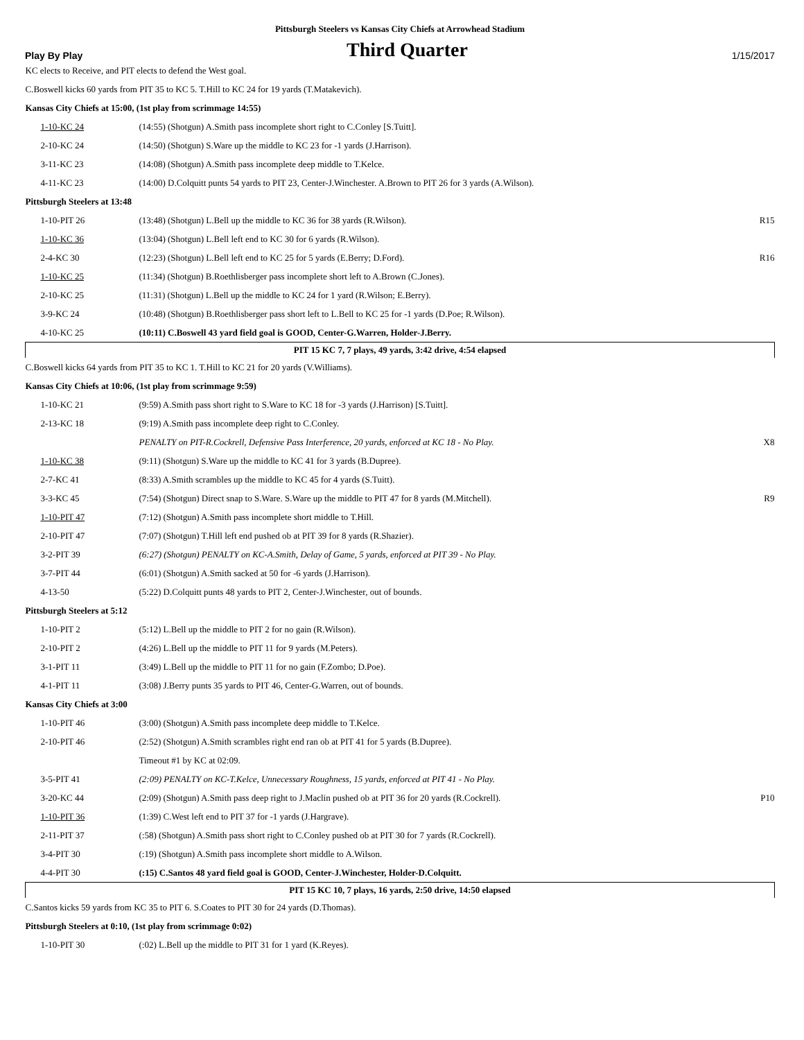Pittsburgh Steelers vs Kansas City Chiefs at Arrowhead Stadium
Play By Play Third Quarter 1/15/2017
| KC elects to Receive, and PIT elects to defend the West goal. | | |
| C.Boswell kicks 60 yards from PIT 35 to KC 5. T.Hill to KC 24 for 19 yards (T.Matakevich). | | |
| Kansas City Chiefs at 15:00, (1st play from scrimmage 14:55) | | |
| 1-10-KC 24 | (14:55) (Shotgun) A.Smith pass incomplete short right to C.Conley [S.Tuitt]. | |
| 2-10-KC 24 | (14:50) (Shotgun) S.Ware up the middle to KC 23 for -1 yards (J.Harrison). | |
| 3-11-KC 23 | (14:08) (Shotgun) A.Smith pass incomplete deep middle to T.Kelce. | |
| 4-11-KC 23 | (14:00) D.Colquitt punts 54 yards to PIT 23, Center-J.Winchester. A.Brown to PIT 26 for 3 yards (A.Wilson). | |
| Pittsburgh Steelers at 13:48 | | |
| 1-10-PIT 26 | (13:48) (Shotgun) L.Bell up the middle to KC 36 for 38 yards (R.Wilson). | R15 |
| 1-10-KC 36 | (13:04) (Shotgun) L.Bell left end to KC 30 for 6 yards (R.Wilson). | |
| 2-4-KC 30 | (12:23) (Shotgun) L.Bell left end to KC 25 for 5 yards (E.Berry; D.Ford). | R16 |
| 1-10-KC 25 | (11:34) (Shotgun) B.Roethlisberger pass incomplete short left to A.Brown (C.Jones). | |
| 2-10-KC 25 | (11:31) (Shotgun) L.Bell up the middle to KC 24 for 1 yard (R.Wilson; E.Berry). | |
| 3-9-KC 24 | (10:48) (Shotgun) B.Roethlisberger pass short left to L.Bell to KC 25 for -1 yards (D.Poe; R.Wilson). | |
| 4-10-KC 25 | (10:11) C.Boswell 43 yard field goal is GOOD, Center-G.Warren, Holder-J.Berry. | |
| PIT 15 KC 7, 7 plays, 49 yards, 3:42 drive, 4:54 elapsed | | |
| C.Boswell kicks 64 yards from PIT 35 to KC 1. T.Hill to KC 21 for 20 yards (V.Williams). | | |
| Kansas City Chiefs at 10:06, (1st play from scrimmage 9:59) | | |
| 1-10-KC 21 | (9:59) A.Smith pass short right to S.Ware to KC 18 for -3 yards (J.Harrison) [S.Tuitt]. | |
| 2-13-KC 18 | (9:19) A.Smith pass incomplete deep right to C.Conley. | |
| | PENALTY on PIT-R.Cockrell, Defensive Pass Interference, 20 yards, enforced at KC 18 - No Play. | X8 |
| 1-10-KC 38 | (9:11) (Shotgun) S.Ware up the middle to KC 41 for 3 yards (B.Dupree). | |
| 2-7-KC 41 | (8:33) A.Smith scrambles up the middle to KC 45 for 4 yards (S.Tuitt). | |
| 3-3-KC 45 | (7:54) (Shotgun) Direct snap to S.Ware. S.Ware up the middle to PIT 47 for 8 yards (M.Mitchell). | R9 |
| 1-10-PIT 47 | (7:12) (Shotgun) A.Smith pass incomplete short middle to T.Hill. | |
| 2-10-PIT 47 | (7:07) (Shotgun) T.Hill left end pushed ob at PIT 39 for 8 yards (R.Shazier). | |
| 3-2-PIT 39 | (6:27) (Shotgun) PENALTY on KC-A.Smith, Delay of Game, 5 yards, enforced at PIT 39 - No Play. | |
| 3-7-PIT 44 | (6:01) (Shotgun) A.Smith sacked at 50 for -6 yards (J.Harrison). | |
| 4-13-50 | (5:22) D.Colquitt punts 48 yards to PIT 2, Center-J.Winchester, out of bounds. | |
| Pittsburgh Steelers at 5:12 | | |
| 1-10-PIT 2 | (5:12) L.Bell up the middle to PIT 2 for no gain (R.Wilson). | |
| 2-10-PIT 2 | (4:26) L.Bell up the middle to PIT 11 for 9 yards (M.Peters). | |
| 3-1-PIT 11 | (3:49) L.Bell up the middle to PIT 11 for no gain (F.Zombo; D.Poe). | |
| 4-1-PIT 11 | (3:08) J.Berry punts 35 yards to PIT 46, Center-G.Warren, out of bounds. | |
| Kansas City Chiefs at 3:00 | | |
| 1-10-PIT 46 | (3:00) (Shotgun) A.Smith pass incomplete deep middle to T.Kelce. | |
| 2-10-PIT 46 | (2:52) (Shotgun) A.Smith scrambles right end ran ob at PIT 41 for 5 yards (B.Dupree). | |
| | Timeout #1 by KC at 02:09. | |
| 3-5-PIT 41 | (2:09) PENALTY on KC-T.Kelce, Unnecessary Roughness, 15 yards, enforced at PIT 41 - No Play. | |
| 3-20-KC 44 | (2:09) (Shotgun) A.Smith pass deep right to J.Maclin pushed ob at PIT 36 for 20 yards (R.Cockrell). | P10 |
| 1-10-PIT 36 | (1:39) C.West left end to PIT 37 for -1 yards (J.Hargrave). | |
| 2-11-PIT 37 | (:58) (Shotgun) A.Smith pass short right to C.Conley pushed ob at PIT 30 for 7 yards (R.Cockrell). | |
| 3-4-PIT 30 | (:19) (Shotgun) A.Smith pass incomplete short middle to A.Wilson. | |
| 4-4-PIT 30 | (:15) C.Santos 48 yard field goal is GOOD, Center-J.Winchester, Holder-D.Colquitt. | |
| PIT 15 KC 10, 7 plays, 16 yards, 2:50 drive, 14:50 elapsed | | |
| C.Santos kicks 59 yards from KC 35 to PIT 6. S.Coates to PIT 30 for 24 yards (D.Thomas). | | |
| Pittsburgh Steelers at 0:10, (1st play from scrimmage 0:02) | | |
| 1-10-PIT 30 | (:02) L.Bell up the middle to PIT 31 for 1 yard (K.Reyes). | |